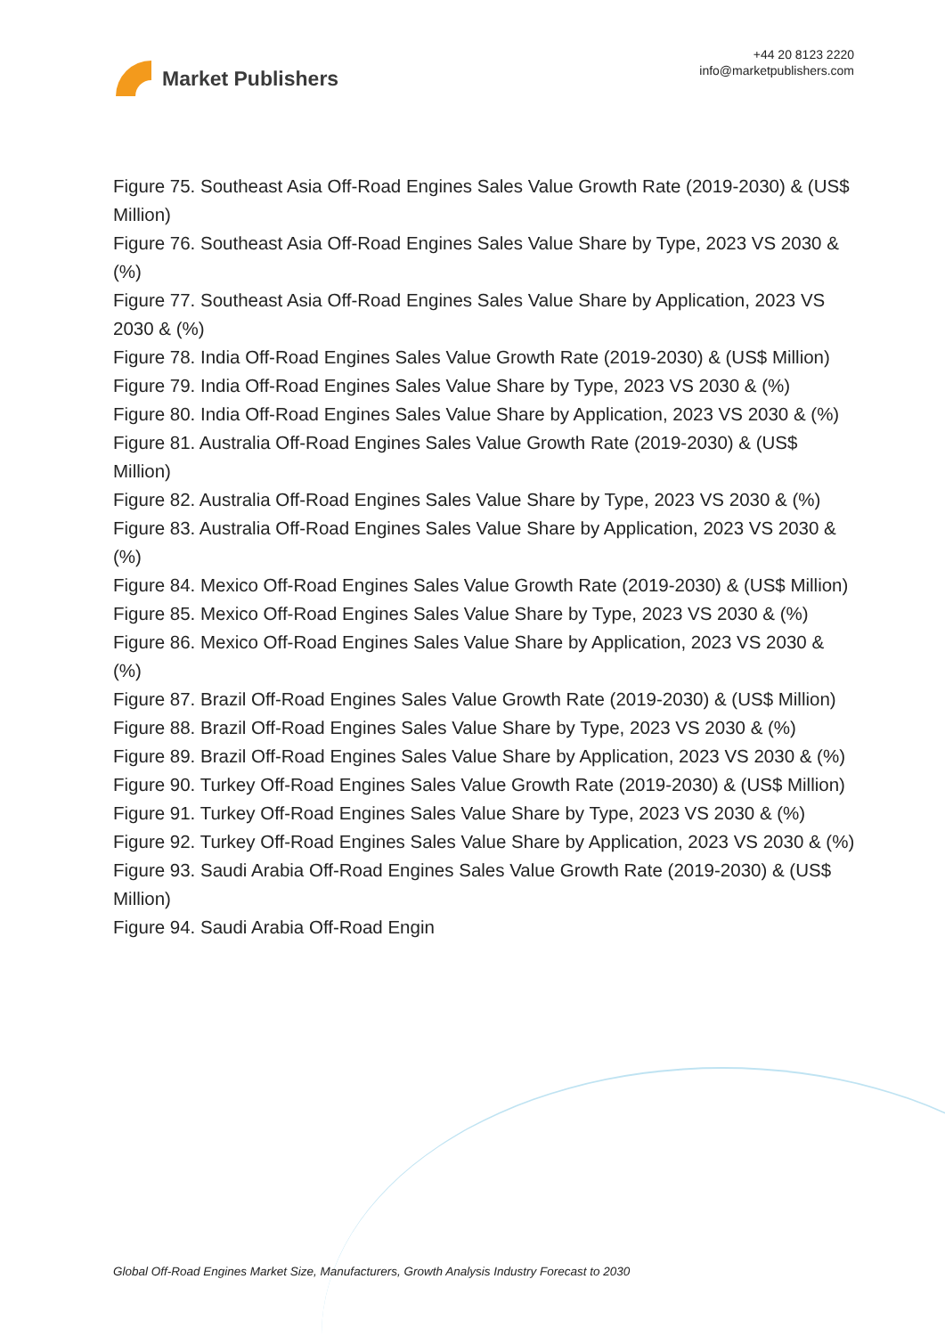Market Publishers
+44 20 8123 2220
info@marketpublishers.com
Figure 75. Southeast Asia Off-Road Engines Sales Value Growth Rate (2019-2030) & (US$ Million)
Figure 76. Southeast Asia Off-Road Engines Sales Value Share by Type, 2023 VS 2030 & (%)
Figure 77. Southeast Asia Off-Road Engines Sales Value Share by Application, 2023 VS 2030 & (%)
Figure 78. India Off-Road Engines Sales Value Growth Rate (2019-2030) & (US$ Million)
Figure 79. India Off-Road Engines Sales Value Share by Type, 2023 VS 2030 & (%)
Figure 80. India Off-Road Engines Sales Value Share by Application, 2023 VS 2030 & (%)
Figure 81. Australia Off-Road Engines Sales Value Growth Rate (2019-2030) & (US$ Million)
Figure 82. Australia Off-Road Engines Sales Value Share by Type, 2023 VS 2030 & (%)
Figure 83. Australia Off-Road Engines Sales Value Share by Application, 2023 VS 2030 & (%)
Figure 84. Mexico Off-Road Engines Sales Value Growth Rate (2019-2030) & (US$ Million)
Figure 85. Mexico Off-Road Engines Sales Value Share by Type, 2023 VS 2030 & (%)
Figure 86. Mexico Off-Road Engines Sales Value Share by Application, 2023 VS 2030 & (%)
Figure 87. Brazil Off-Road Engines Sales Value Growth Rate (2019-2030) & (US$ Million)
Figure 88. Brazil Off-Road Engines Sales Value Share by Type, 2023 VS 2030 & (%)
Figure 89. Brazil Off-Road Engines Sales Value Share by Application, 2023 VS 2030 & (%)
Figure 90. Turkey Off-Road Engines Sales Value Growth Rate (2019-2030) & (US$ Million)
Figure 91. Turkey Off-Road Engines Sales Value Share by Type, 2023 VS 2030 & (%)
Figure 92. Turkey Off-Road Engines Sales Value Share by Application, 2023 VS 2030 & (%)
Figure 93. Saudi Arabia Off-Road Engines Sales Value Growth Rate (2019-2030) & (US$ Million)
Figure 94. Saudi Arabia Off-Road Engin
Global Off-Road Engines Market Size, Manufacturers, Growth Analysis Industry Forecast to 2030